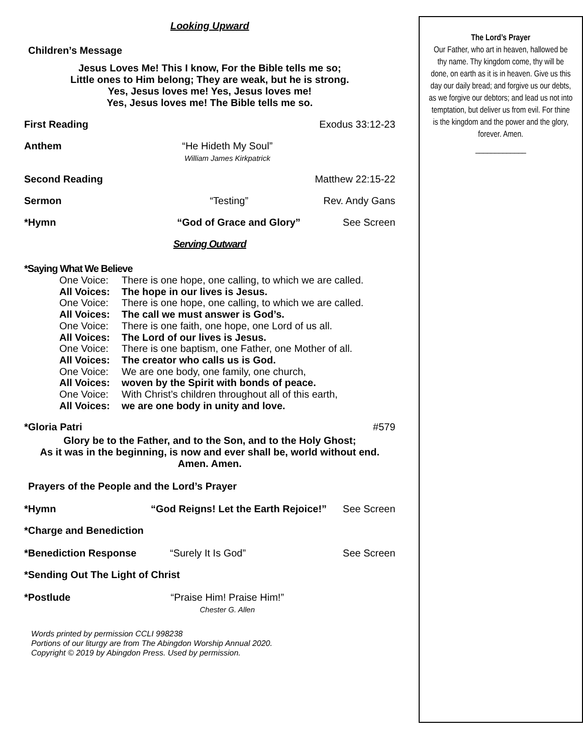Looking Upward
Children’s Message
Jesus Loves Me! This I know, For the Bible tells me so;
Little ones to Him belong; They are weak, but he is strong.
Yes, Jesus loves me! Yes, Jesus loves me!
Yes, Jesus loves me! The Bible tells me so.
First Reading Exodus 33:12-23
Anthem “He Hideth My Soul”
William James Kirkpatrick
Second Reading Matthew 22:15-22
Sermon “Testing” Rev. Andy Gans
*Hymn “God of Grace and Glory” See Screen
Serving Outward
*Saying What We Believe
One Voice: There is one hope, one calling, to which we are called.
All Voices: The hope in our lives is Jesus.
One Voice: There is one hope, one calling, to which we are called.
All Voices: The call we must answer is God’s.
One Voice: There is one faith, one hope, one Lord of us all.
All Voices: The Lord of our lives is Jesus.
One Voice: There is one baptism, one Father, one Mother of all.
All Voices: The creator who calls us is God.
One Voice: We are one body, one family, one church,
All Voices: woven by the Spirit with bonds of peace.
One Voice: With Christ’s children throughout all of this earth,
All Voices: we are one body in unity and love.
*Gloria Patri #579
Glory be to the Father, and to the Son, and to the Holy Ghost;
As it was in the beginning, is now and ever shall be, world without end.
Amen. Amen.
Prayers of the People and the Lord’s Prayer
*Hymn “God Reigns! Let the Earth Rejoice!”
See Screen
*Charge and Benediction
*Benediction Response “Surely It Is God” See Screen
*Sending Out The Light of Christ
*Postlude “Praise Him! Praise Him!”
Chester G. Allen
Words printed by permission CCLI 998238
Portions of our liturgy are from The Abingdon Worship Annual 2020.
Copyright © 2019 by Abingdon Press. Used by permission.
The Lord’s Prayer
Our Father, who art in heaven, hallowed be thy name. Thy kingdom come, thy will be done, on earth as it is in heaven. Give us this day our daily bread; and forgive us our debts, as we forgive our debtors; and lead us not into temptation, but deliver us from evil. For thine is the kingdom and the power and the glory, forever. Amen.
_____________